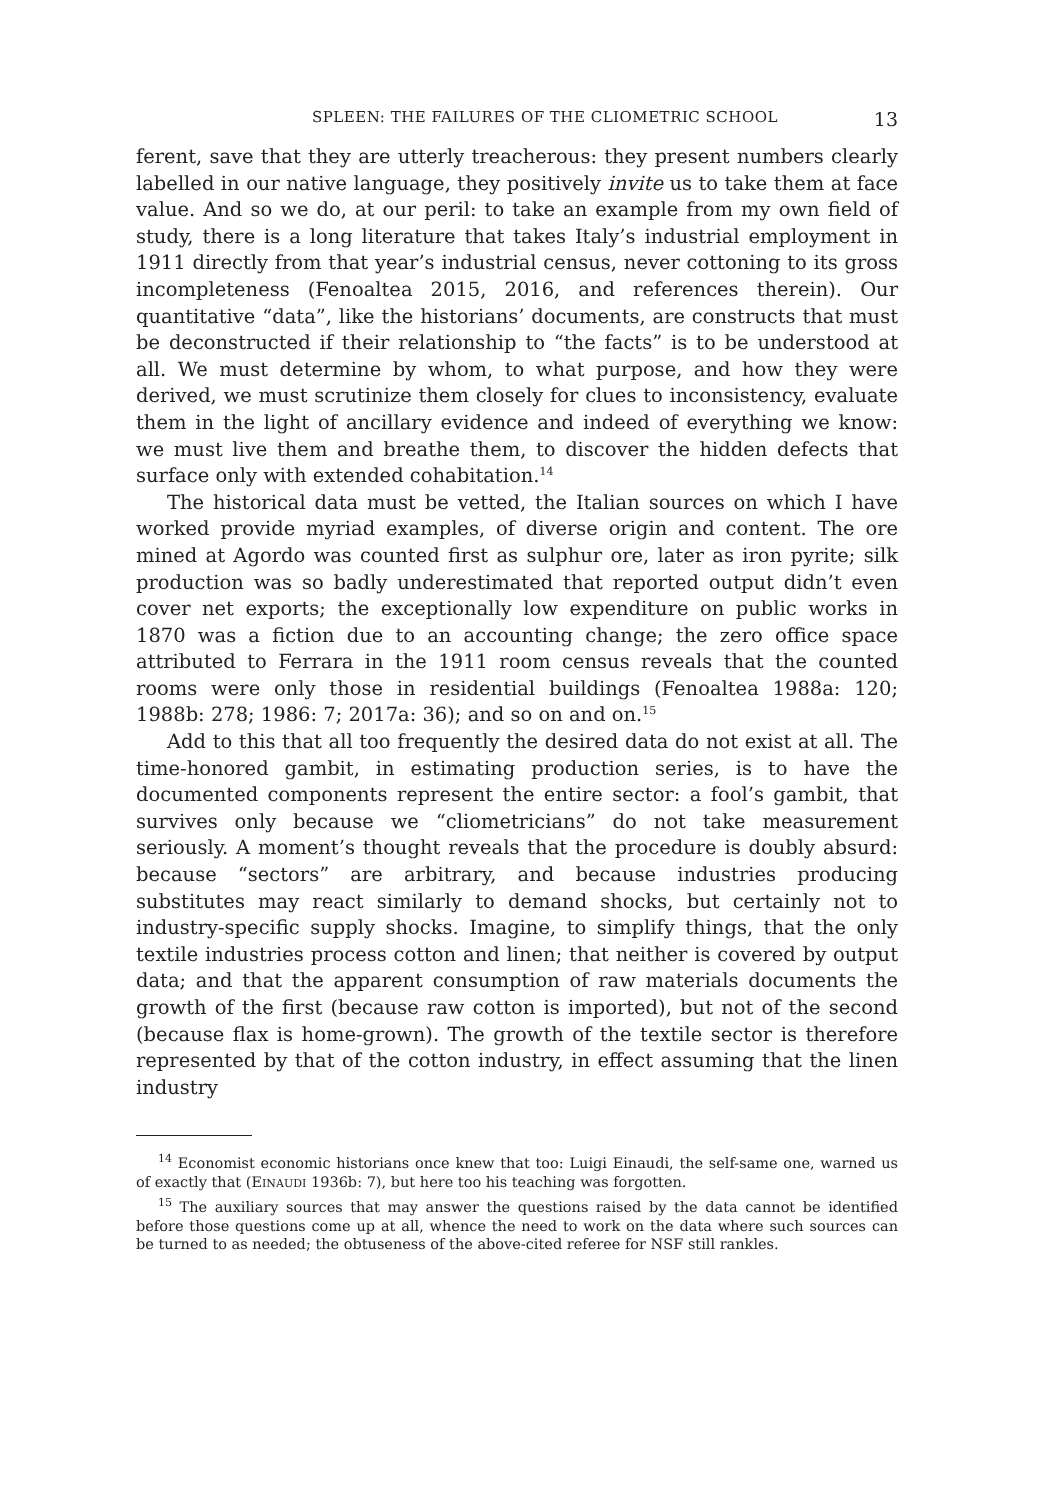SPLEEN: THE FAILURES OF THE CLIOMETRIC SCHOOL 13
ferent, save that they are utterly treacherous: they present numbers clearly labelled in our native language, they positively invite us to take them at face value. And so we do, at our peril: to take an example from my own field of study, there is a long literature that takes Italy’s industrial employment in 1911 directly from that year’s industrial census, never cottoning to its gross incompleteness (Fenoaltea 2015, 2016, and references therein). Our quantitative “data”, like the historians’ documents, are constructs that must be deconstructed if their relationship to “the facts” is to be understood at all. We must determine by whom, to what purpose, and how they were derived, we must scrutinize them closely for clues to inconsistency, evaluate them in the light of ancillary evidence and indeed of everything we know: we must live them and breathe them, to discover the hidden defects that surface only with extended cohabitation.<sup>14</sup>
The historical data must be vetted, the Italian sources on which I have worked provide myriad examples, of diverse origin and content. The ore mined at Agordo was counted first as sulphur ore, later as iron pyrite; silk production was so badly underestimated that reported output didn’t even cover net exports; the exceptionally low expenditure on public works in 1870 was a fiction due to an accounting change; the zero office space attributed to Ferrara in the 1911 room census reveals that the counted rooms were only those in residential buildings (Fenoaltea 1988a: 120; 1988b: 278; 1986: 7; 2017a: 36); and so on and on.<sup>15</sup>
Add to this that all too frequently the desired data do not exist at all. The time-honored gambit, in estimating production series, is to have the documented components represent the entire sector: a fool’s gambit, that survives only because we “cliometricians” do not take measurement seriously. A moment’s thought reveals that the procedure is doubly absurd: because “sectors” are arbitrary, and because industries producing substitutes may react similarly to demand shocks, but certainly not to industry-specific supply shocks. Imagine, to simplify things, that the only textile industries process cotton and linen; that neither is covered by output data; and that the apparent consumption of raw materials documents the growth of the first (because raw cotton is imported), but not of the second (because flax is home-grown). The growth of the textile sector is therefore represented by that of the cotton industry, in effect assuming that the linen industry
<sup>14</sup> Economist economic historians once knew that too: Luigi Einaudi, the self-same one, warned us of exactly that (EINAUDI 1936b: 7), but here too his teaching was forgotten.
<sup>15</sup> The auxiliary sources that may answer the questions raised by the data cannot be identified before those questions come up at all, whence the need to work on the data where such sources can be turned to as needed; the obtuseness of the above-cited referee for NSF still rankles.